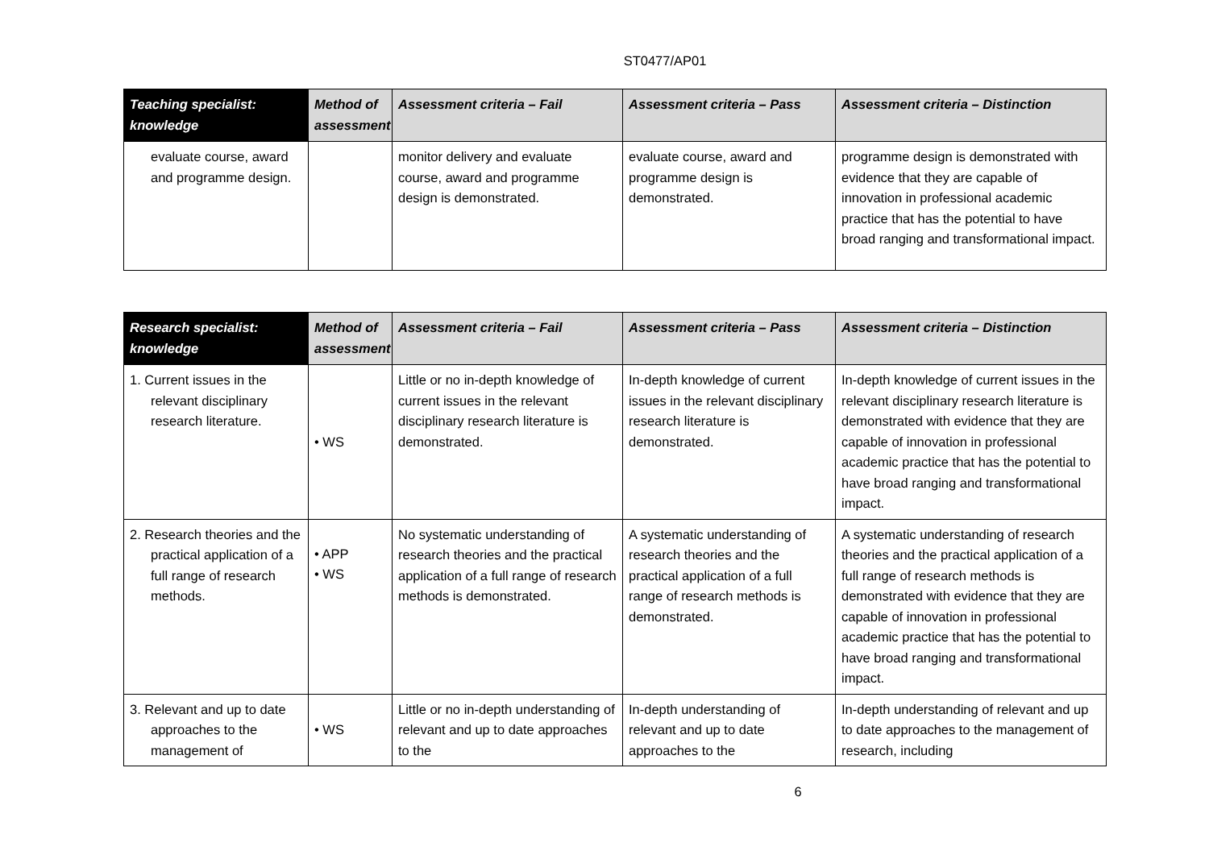ST0477/AP01
| Teaching specialist: knowledge | Method of assessment | Assessment criteria – Fail | Assessment criteria – Pass | Assessment criteria – Distinction |
| --- | --- | --- | --- | --- |
| evaluate course, award and programme design. | | monitor delivery and evaluate course, award and programme design is demonstrated. | evaluate course, award and programme design is demonstrated. | programme design is demonstrated with evidence that they are capable of innovation in professional academic practice that has the potential to have broad ranging and transformational impact. |
| Research specialist: knowledge | Method of assessment | Assessment criteria – Fail | Assessment criteria – Pass | Assessment criteria – Distinction |
| --- | --- | --- | --- | --- |
| 1. Current issues in the relevant disciplinary research literature. | • WS | Little or no in-depth knowledge of current issues in the relevant disciplinary research literature is demonstrated. | In-depth knowledge of current issues in the relevant disciplinary research literature is demonstrated. | In-depth knowledge of current issues in the relevant disciplinary research literature is demonstrated with evidence that they are capable of innovation in professional academic practice that has the potential to have broad ranging and transformational impact. |
| 2. Research theories and the practical application of a full range of research methods. | • APP • WS | No systematic understanding of research theories and the practical application of a full range of research methods is demonstrated. | A systematic understanding of research theories and the practical application of a full range of research methods is demonstrated. | A systematic understanding of research theories and the practical application of a full range of research methods is demonstrated with evidence that they are capable of innovation in professional academic practice that has the potential to have broad ranging and transformational impact. |
| 3. Relevant and up to date approaches to the management of | • WS | Little or no in-depth understanding of relevant and up to date approaches to the | In-depth understanding of relevant and up to date approaches to the | In-depth understanding of relevant and up to date approaches to the management of research, including |
6